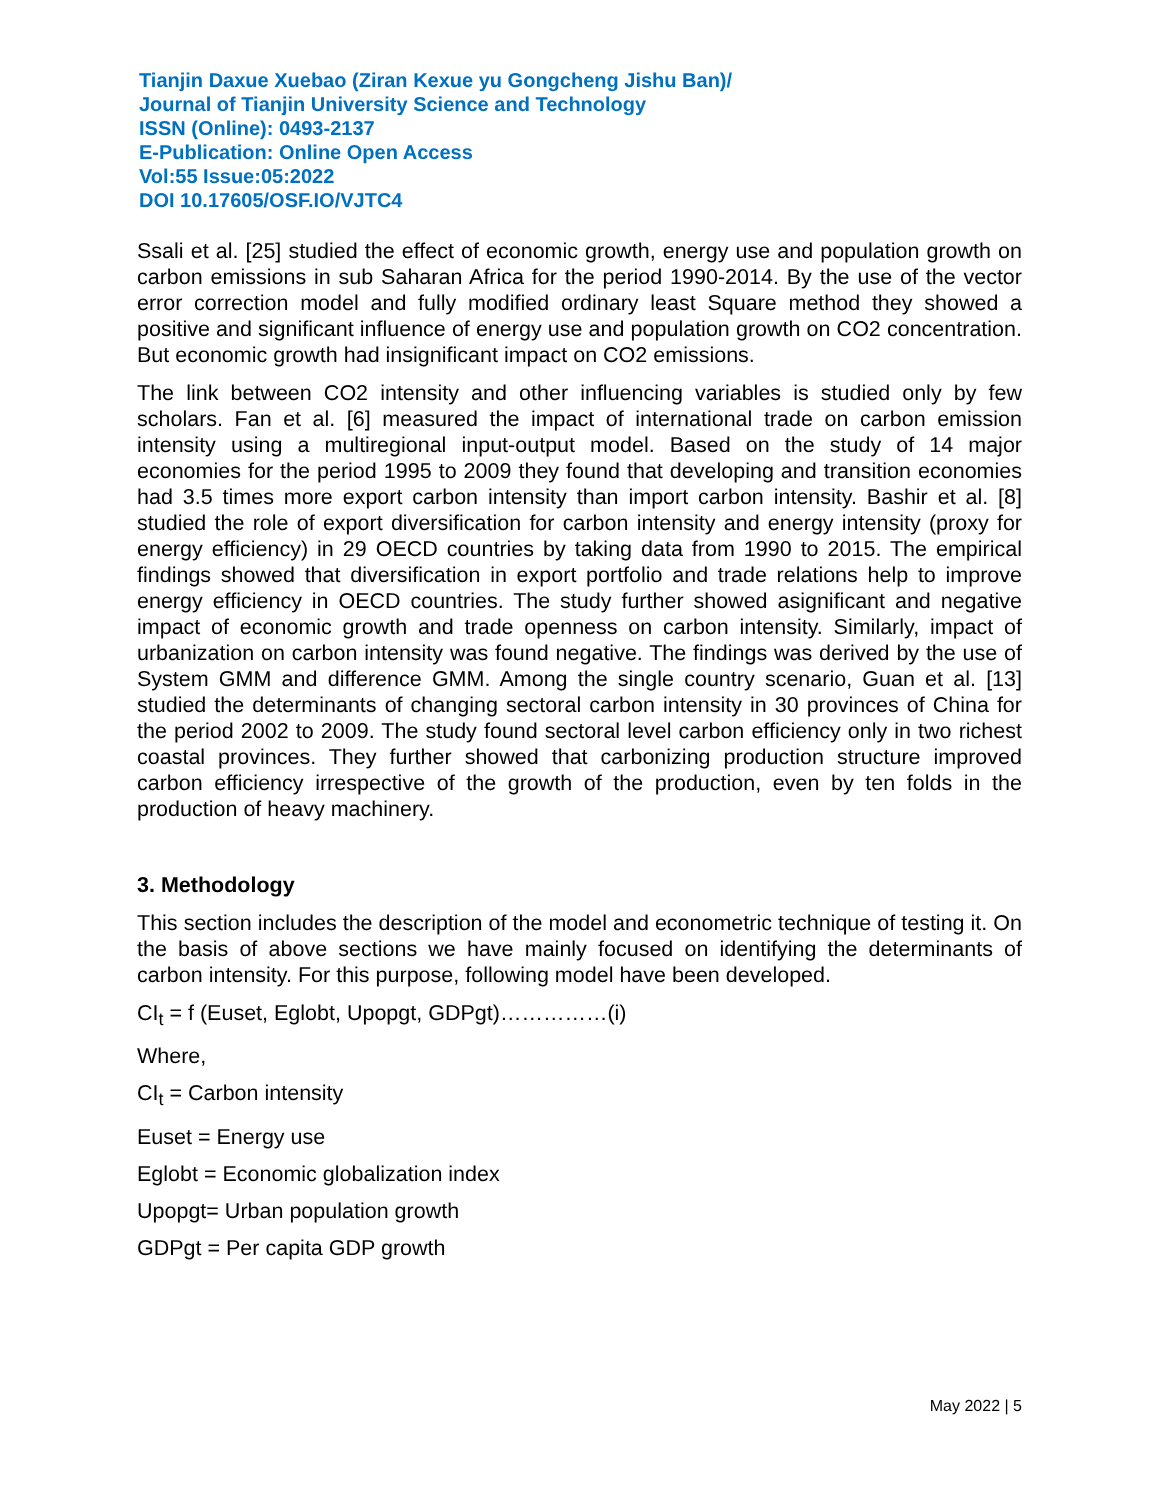Tianjin Daxue Xuebao (Ziran Kexue yu Gongcheng Jishu Ban)/
Journal of Tianjin University Science and Technology
ISSN (Online): 0493-2137
E-Publication: Online Open Access
Vol:55 Issue:05:2022
DOI 10.17605/OSF.IO/VJTC4
Ssali et al. [25] studied the effect of economic growth, energy use and population growth on carbon emissions in sub Saharan Africa for the period 1990-2014. By the use of the vector error correction model and fully modified ordinary least Square method they showed a positive and significant influence of energy use and population growth on CO2 concentration. But economic growth had insignificant impact on CO2 emissions.
The link between CO2 intensity and other influencing variables is studied only by few scholars. Fan et al. [6] measured the impact of international trade on carbon emission intensity using a multiregional input-output model. Based on the study of 14 major economies for the period 1995 to 2009 they found that developing and transition economies had 3.5 times more export carbon intensity than import carbon intensity. Bashir et al. [8] studied the role of export diversification for carbon intensity and energy intensity (proxy for energy efficiency) in 29 OECD countries by taking data from 1990 to 2015. The empirical findings showed that diversification in export portfolio and trade relations help to improve energy efficiency in OECD countries. The study further showed asignificant and negative impact of economic growth and trade openness on carbon intensity. Similarly, impact of urbanization on carbon intensity was found negative. The findings was derived by the use of System GMM and difference GMM. Among the single country scenario, Guan et al. [13] studied the determinants of changing sectoral carbon intensity in 30 provinces of China for the period 2002 to 2009. The study found sectoral level carbon efficiency only in two richest coastal provinces. They further showed that carbonizing production structure improved carbon efficiency irrespective of the growth of the production, even by ten folds in the production of heavy machinery.
3. Methodology
This section includes the description of the model and econometric technique of testing it. On the basis of above sections we have mainly focused on identifying the determinants of carbon intensity. For this purpose, following model have been developed.
CI<sub>t</sub> = f (Euset, Eglobt, Upopgt, GDPgt)……………(i)
Where,
CI<sub>t</sub> = Carbon intensity
Euset = Energy use
Eglobt = Economic globalization index
Upopgt= Urban population growth
GDPgt = Per capita GDP growth
May 2022 | 5